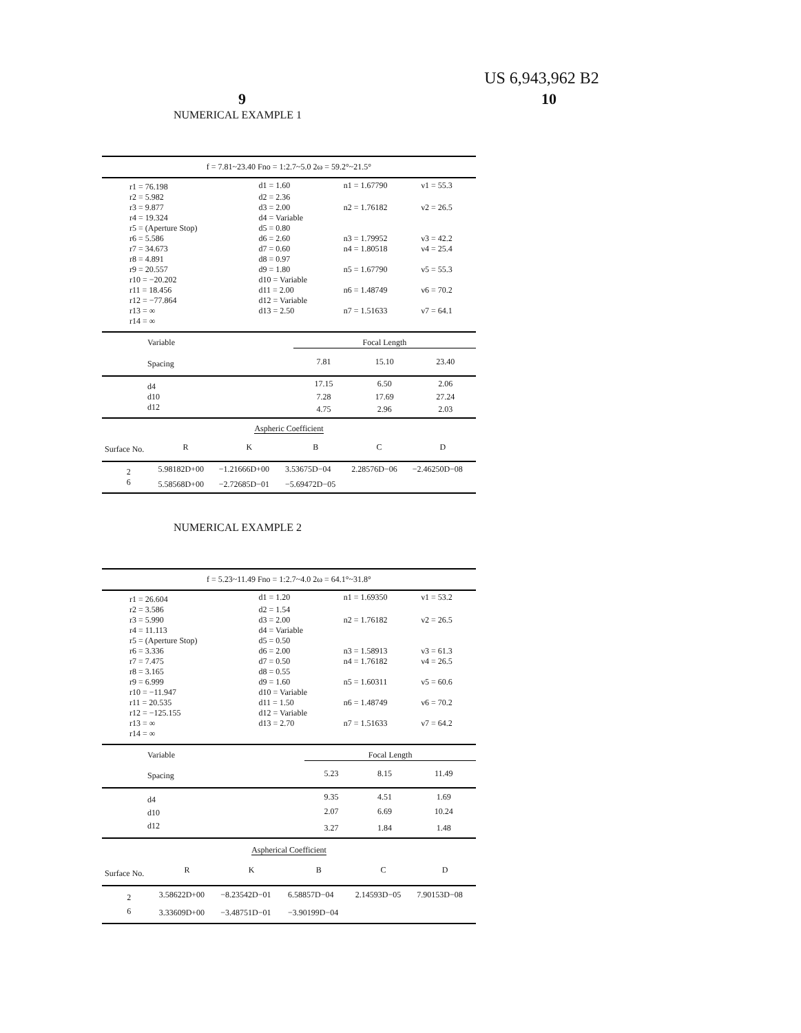US 6,943,962 B2
9 10
NUMERICAL EXAMPLE 1
| f = 7.81~23.40 Fno = 1:2.7~5.0 2ω = 59.2°~21.5° | | | |
| r1 = 76.198 | d1 = 1.60 | n1 = 1.67790 | ν1 = 55.3 |
| r2 = 5.982 | d2 = 2.36 | | |
| r3 = 9.877 | d3 = 2.00 | n2 = 1.76182 | ν2 = 26.5 |
| r4 = 19.324 | d4 = Variable | | |
| r5 = (Aperture Stop) | d5 = 0.80 | | |
| r6 = 5.586 | d6 = 2.60 | n3 = 1.79952 | ν3 = 42.2 |
| r7 = 34.673 | d7 = 0.60 | n4 = 1.80518 | ν4 = 25.4 |
| r8 = 4.891 | d8 = 0.97 | | |
| r9 = 20.557 | d9 = 1.80 | n5 = 1.67790 | ν5 = 55.3 |
| r10 = −20.202 | d10 = Variable | | |
| r11 = 18.456 | d11 = 2.00 | n6 = 1.48749 | ν6 = 70.2 |
| r12 = −77.864 | d12 = Variable | | |
| r13 = ∞ | d13 = 2.50 | n7 = 1.51633 | ν7 = 64.1 |
| r14 = ∞ | | | |
| Variable | Focal Length | | |
| Spacing | 7.81 | 15.10 | 23.40 |
| d4 | 17.15 | 6.50 | 2.06 |
| d10 | 7.28 | 17.69 | 27.24 |
| d12 | 4.75 | 2.96 | 2.03 |
| Aspheric Coefficient | | | | | |
| Surface No. | R | K | B | C | D |
| 2 | 5.98182D+00 | −1.21666D+00 | 3.53675D−04 | 2.28576D−06 | −2.46250D−08 |
| 6 | 5.58568D+00 | −2.72685D−01 | −5.69472D−05 | | |
NUMERICAL EXAMPLE 2
| f = 5.23~11.49 Fno = 1:2.7~4.0 2ω = 64.1°~31.8° | | | |
| r1 = 26.604 | d1 = 1.20 | n1 = 1.69350 | ν1 = 53.2 |
| r2 = 3.586 | d2 = 1.54 | | |
| r3 = 5.990 | d3 = 2.00 | n2 = 1.76182 | ν2 = 26.5 |
| r4 = 11.113 | d4 = Variable | | |
| r5 = (Aperture Stop) | d5 = 0.50 | | |
| r6 = 3.336 | d6 = 2.00 | n3 = 1.58913 | ν3 = 61.3 |
| r7 = 7.475 | d7 = 0.50 | n4 = 1.76182 | ν4 = 26.5 |
| r8 = 3.165 | d8 = 0.55 | | |
| r9 = 6.999 | d9 = 1.60 | n5 = 1.60311 | ν5 = 60.6 |
| r10 = −11.947 | d10 = Variable | | |
| r11 = 20.535 | d11 = 1.50 | n6 = 1.48749 | ν6 = 70.2 |
| r12 = −125.155 | d12 = Variable | | |
| r13 = ∞ | d13 = 2.70 | n7 = 1.51633 | ν7 = 64.2 |
| r14 = ∞ | | | |
| Variable | Focal Length | | |
| Spacing | 5.23 | 8.15 | 11.49 |
| d4 | 9.35 | 4.51 | 1.69 |
| d10 | 2.07 | 6.69 | 10.24 |
| d12 | 3.27 | 1.84 | 1.48 |
| Aspherical Coefficient | | | | | |
| Surface No. | R | K | B | C | D |
| 2 | 3.58622D+00 | −8.23542D−01 | 6.58857D−04 | 2.14593D−05 | 7.90153D−08 |
| 6 | 3.33609D+00 | −3.48751D−01 | −3.90199D−04 | | |